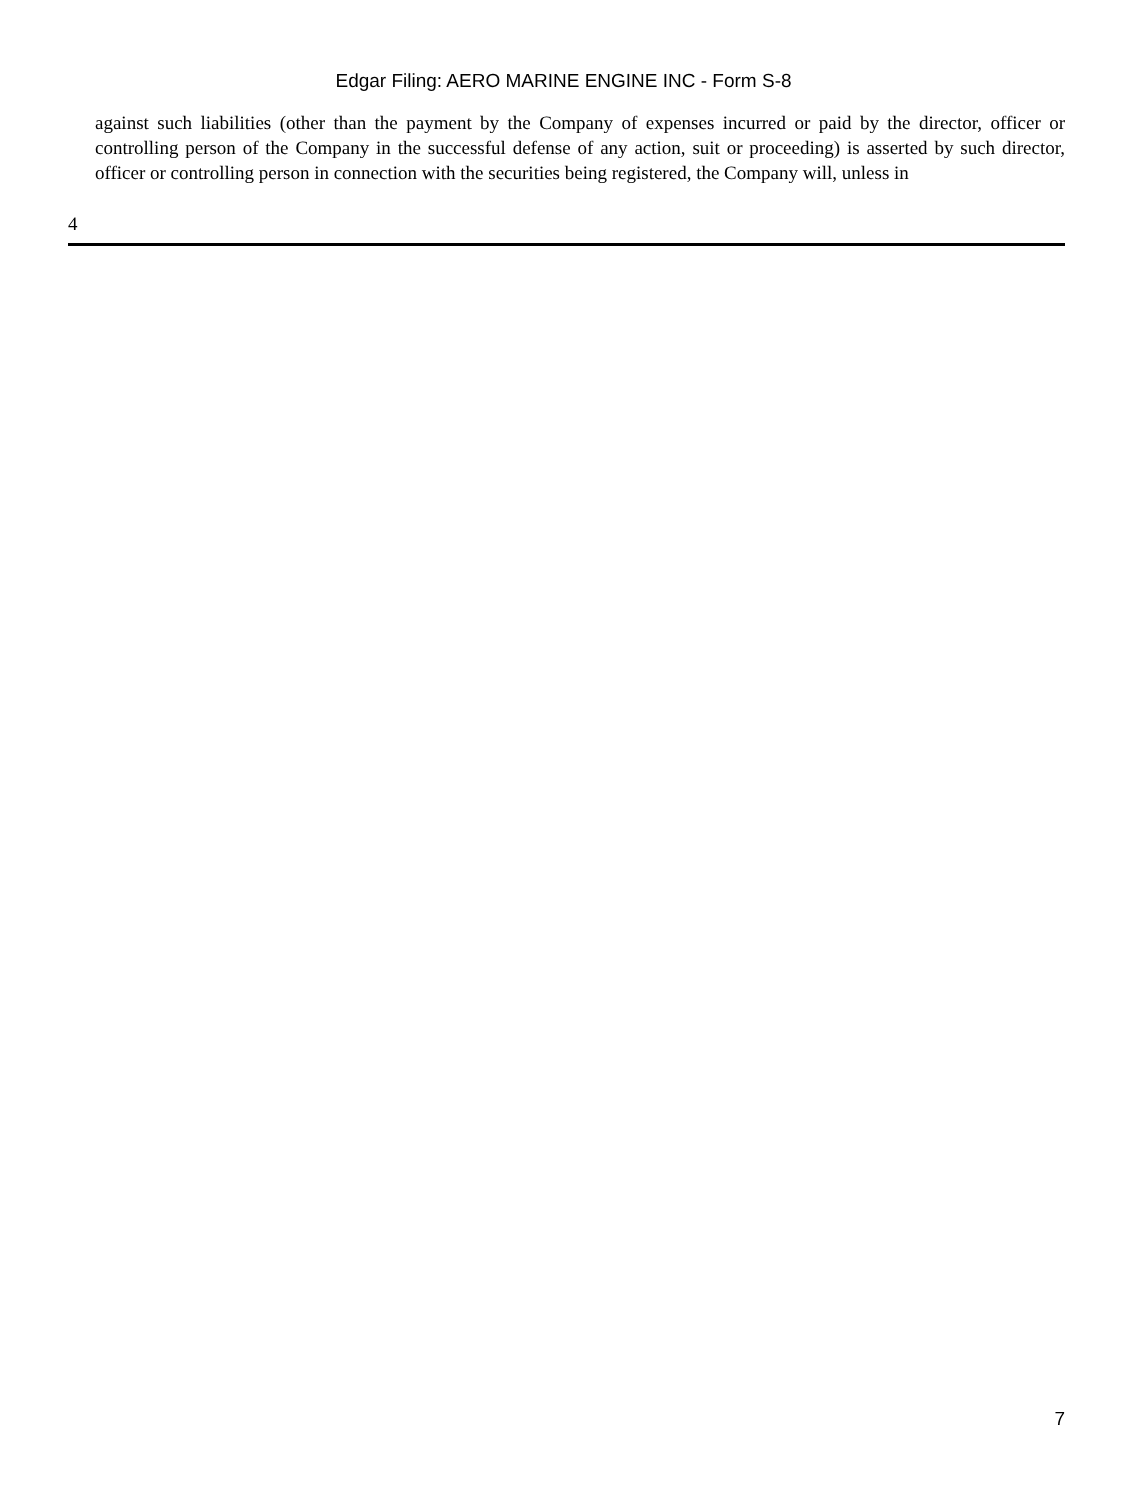Edgar Filing: AERO MARINE ENGINE INC - Form S-8
against such liabilities (other than the payment by the Company of expenses incurred or paid by the director, officer or controlling person of the Company in the successful defense of any action, suit or proceeding) is asserted by such director, officer or controlling person in connection with the securities being registered, the Company will, unless in
4
7